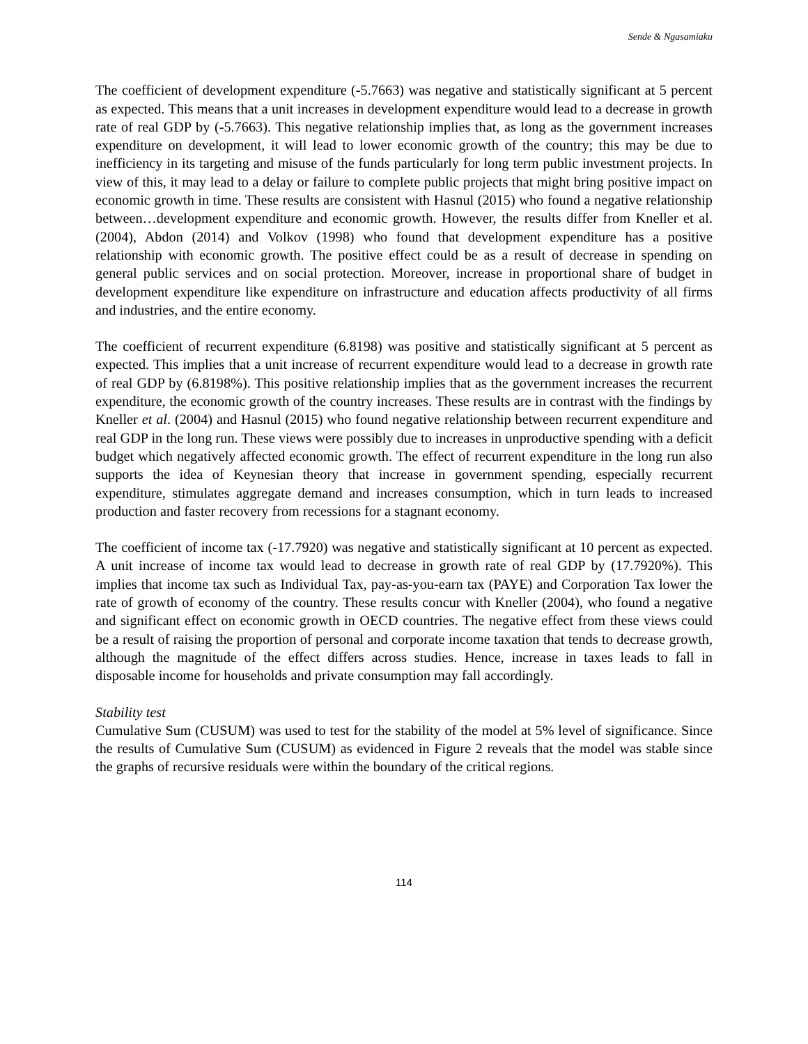Sende & Ngasamiaku
The coefficient of development expenditure (-5.7663) was negative and statistically significant at 5 percent as expected. This means that a unit increases in development expenditure would lead to a decrease in growth rate of real GDP by (-5.7663). This negative relationship implies that, as long as the government increases expenditure on development, it will lead to lower economic growth of the country; this may be due to inefficiency in its targeting and misuse of the funds particularly for long term public investment projects. In view of this, it may lead to a delay or failure to complete public projects that might bring positive impact on economic growth in time. These results are consistent with Hasnul (2015) who found a negative relationship between…development expenditure and economic growth. However, the results differ from Kneller et al. (2004), Abdon (2014) and Volkov (1998) who found that development expenditure has a positive relationship with economic growth. The positive effect could be as a result of decrease in spending on general public services and on social protection. Moreover, increase in proportional share of budget in development expenditure like expenditure on infrastructure and education affects productivity of all firms and industries, and the entire economy.
The coefficient of recurrent expenditure (6.8198) was positive and statistically significant at 5 percent as expected. This implies that a unit increase of recurrent expenditure would lead to a decrease in growth rate of real GDP by (6.8198%). This positive relationship implies that as the government increases the recurrent expenditure, the economic growth of the country increases. These results are in contrast with the findings by Kneller et al. (2004) and Hasnul (2015) who found negative relationship between recurrent expenditure and real GDP in the long run. These views were possibly due to increases in unproductive spending with a deficit budget which negatively affected economic growth. The effect of recurrent expenditure in the long run also supports the idea of Keynesian theory that increase in government spending, especially recurrent expenditure, stimulates aggregate demand and increases consumption, which in turn leads to increased production and faster recovery from recessions for a stagnant economy.
The coefficient of income tax (-17.7920) was negative and statistically significant at 10 percent as expected. A unit increase of income tax would lead to decrease in growth rate of real GDP by (17.7920%). This implies that income tax such as Individual Tax, pay-as-you-earn tax (PAYE) and Corporation Tax lower the rate of growth of economy of the country. These results concur with Kneller (2004), who found a negative and significant effect on economic growth in OECD countries. The negative effect from these views could be a result of raising the proportion of personal and corporate income taxation that tends to decrease growth, although the magnitude of the effect differs across studies. Hence, increase in taxes leads to fall in disposable income for households and private consumption may fall accordingly.
Stability test
Cumulative Sum (CUSUM) was used to test for the stability of the model at 5% level of significance. Since the results of Cumulative Sum (CUSUM) as evidenced in Figure 2 reveals that the model was stable since the graphs of recursive residuals were within the boundary of the critical regions.
114